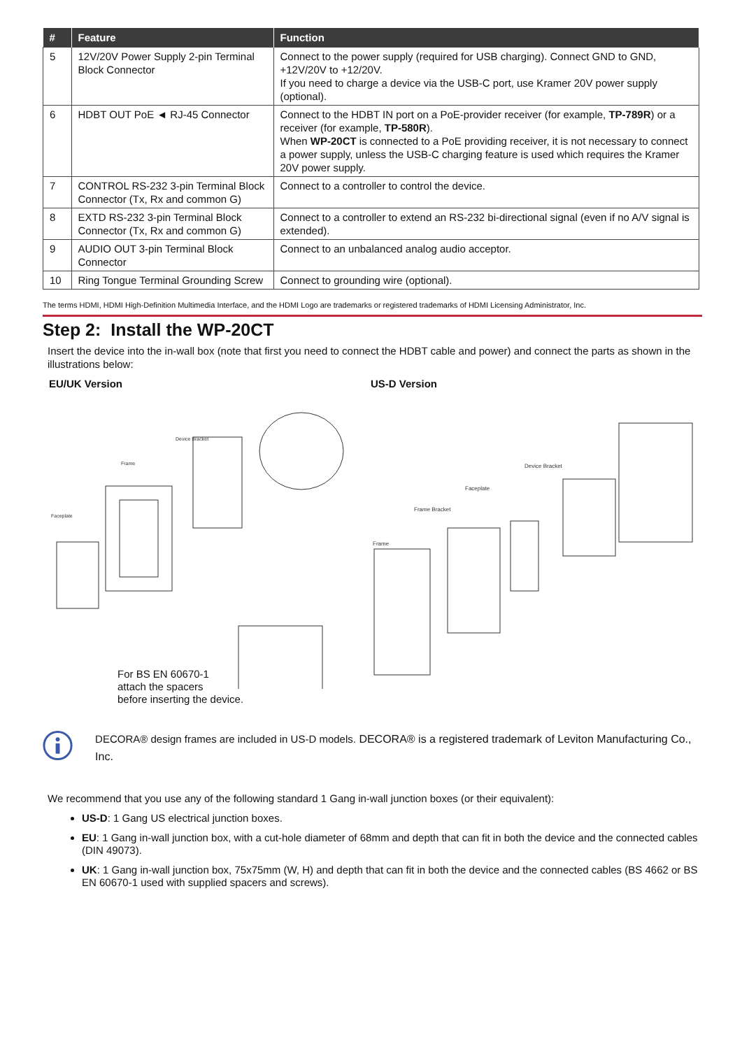| # | Feature | Function |
| --- | --- | --- |
| 5 | 12V/20V Power Supply 2-pin Terminal Block Connector | Connect to the power supply (required for USB charging). Connect GND to GND, +12V/20V to +12/20V. If you need to charge a device via the USB-C port, use Kramer 20V power supply (optional). |
| 6 | HDBT OUT PoE ◄ RJ-45 Connector | Connect to the HDBT IN port on a PoE-provider receiver (for example, TP-789R ) or a receiver (for example, TP-580R ). When WP-20CT is connected to a PoE providing receiver, it is not necessary to connect a power supply, unless the USB-C charging feature is used which requires the Kramer 20V power supply. |
| 7 | CONTROL RS-232 3-pin Terminal Block Connector (Tx, Rx and common G) | Connect to a controller to control the device. |
| 8 | EXTD RS-232 3-pin Terminal Block Connector (Tx, Rx and common G) | Connect to a controller to extend an RS-232 bi-directional signal (even if no A/V signal is extended). |
| 9 | AUDIO OUT 3-pin Terminal Block Connector | Connect to an unbalanced analog audio acceptor. |
| 10 | Ring Tongue Terminal Grounding Screw | Connect to grounding wire (optional). |
The terms HDMI, HDMI High-Definition Multimedia Interface, and the HDMI Logo are trademarks or registered trademarks of HDMI Licensing Administrator, Inc.
Step 2: Install the WP-20CT
Insert the device into the in-wall box (note that first you need to connect the HDBT cable and power) and connect the parts as shown in the illustrations below:
EU/UK Version
Faceplate
Frame
Device Bracket
For BS EN 60670-1
attach the spacers
before inserting the device.
US-D Version
Frame
Frame Bracket
Faceplate
Device Bracket
DECORA® design frames are included in US-D models. DECORA® is a registered trademark of Leviton Manufacturing Co., Inc.
We recommend that you use any of the following standard 1 Gang in-wall junction boxes (or their equivalent):
US-D: 1 Gang US electrical junction boxes.
EU: 1 Gang in-wall junction box, with a cut-hole diameter of 68mm and depth that can fit in both the device and the connected cables (DIN 49073).
UK: 1 Gang in-wall junction box, 75x75mm (W, H) and depth that can fit in both the device and the connected cables (BS 4662 or BS EN 60670-1 used with supplied spacers and screws).